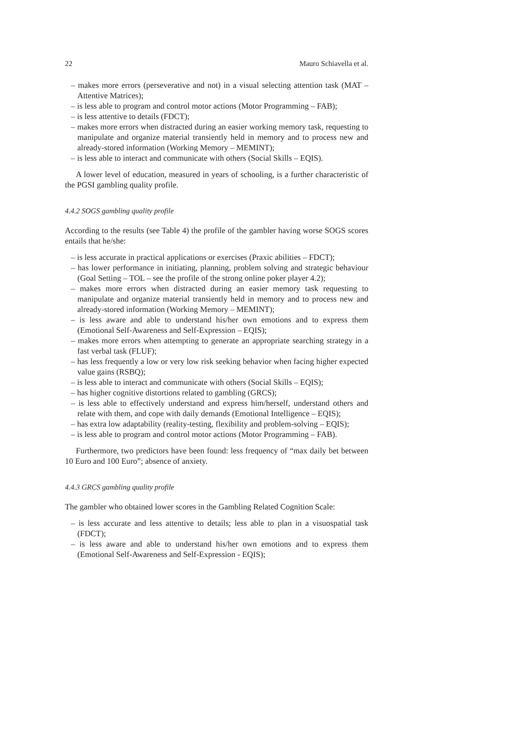22 Mauro Schiavella et al.
– makes more errors (perseverative and not) in a visual selecting attention task (MAT – Attentive Matrices);
– is less able to program and control motor actions (Motor Programming – FAB);
– is less attentive to details (FDCT);
– makes more errors when distracted during an easier working memory task, requesting to manipulate and organize material transiently held in memory and to process new and already-stored information (Working Memory – MEMINT);
– is less able to interact and communicate with others (Social Skills – EQIS).
A lower level of education, measured in years of schooling, is a further characteristic of the PGSI gambling quality profile.
4.4.2 SOGS gambling quality profile
According to the results (see Table 4) the profile of the gambler having worse SOGS scores entails that he/she:
– is less accurate in practical applications or exercises (Praxic abilities – FDCT);
– has lower performance in initiating, planning, problem solving and strategic behaviour (Goal Setting – TOL – see the profile of the strong online poker player 4.2);
– makes more errors when distracted during an easier memory task requesting to manipulate and organize material transiently held in memory and to process new and already-stored information (Working Memory – MEMINT);
– is less aware and able to understand his/her own emotions and to express them (Emotional Self-Awareness and Self-Expression – EQIS);
– makes more errors when attempting to generate an appropriate searching strategy in a fast verbal task (FLUF);
– has less frequently a low or very low risk seeking behavior when facing higher expected value gains (RSBQ);
– is less able to interact and communicate with others (Social Skills – EQIS);
– has higher cognitive distortions related to gambling (GRCS);
– is less able to effectively understand and express him/herself, understand others and relate with them, and cope with daily demands (Emotional Intelligence – EQIS);
– has extra low adaptability (reality-testing, flexibility and problem-solving – EQIS);
– is less able to program and control motor actions (Motor Programming – FAB).
Furthermore, two predictors have been found: less frequency of “max daily bet between 10 Euro and 100 Euro”; absence of anxiety.
4.4.3 GRCS gambling quality profile
The gambler who obtained lower scores in the Gambling Related Cognition Scale:
– is less accurate and less attentive to details; less able to plan in a visuospatial task (FDCT);
– is less aware and able to understand his/her own emotions and to express them (Emotional Self-Awareness and Self-Expression - EQIS);